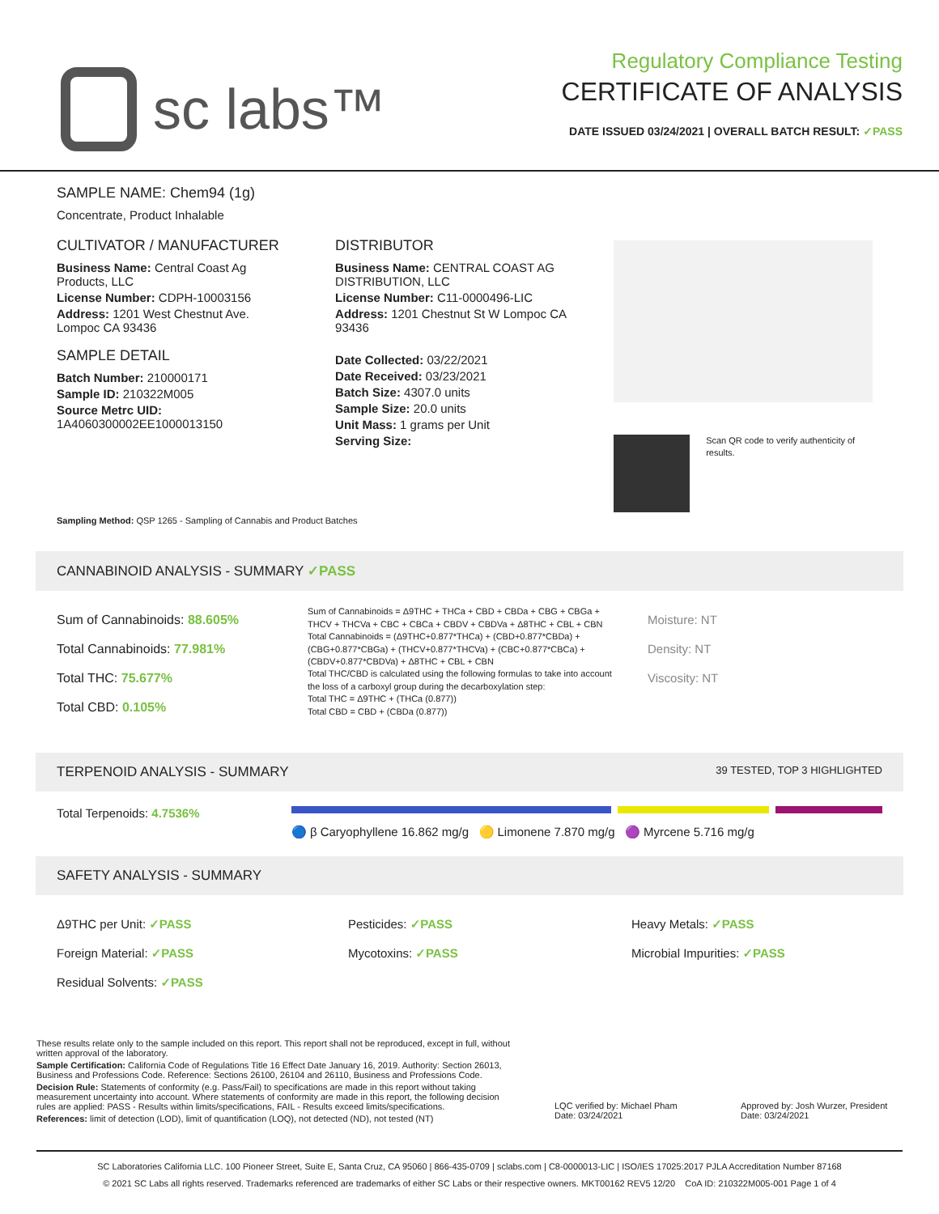sc labs™
Regulatory Compliance Testing
CERTIFICATE OF ANALYSIS
DATE ISSUED 03/24/2021 | OVERALL BATCH RESULT: ✓PASS
SAMPLE NAME: Chem94 (1g)
Concentrate, Product Inhalable
CULTIVATOR / MANUFACTURER
Business Name: Central Coast Ag Products, LLC
License Number: CDPH-10003156
Address: 1201 West Chestnut Ave. Lompoc CA 93436
SAMPLE DETAIL
Batch Number: 210000171
Sample ID: 210322M005
Source Metrc UID: 1A4060300002EE1000013150
DISTRIBUTOR
Business Name: CENTRAL COAST AG DISTRIBUTION, LLC
License Number: C11-0000496-LIC
Address: 1201 Chestnut St W Lompoc CA 93436
Date Collected: 03/22/2021
Date Received: 03/23/2021
Batch Size: 4307.0 units
Sample Size: 20.0 units
Unit Mass: 1 grams per Unit
Serving Size:
Scan QR code to verify authenticity of results.
Sampling Method: QSP 1265 - Sampling of Cannabis and Product Batches
CANNABINOID ANALYSIS - SUMMARY ✓PASS
Sum of Cannabinoids: 88.605%
Total Cannabinoids: 77.981%
Total THC: 75.677%
Total CBD: 0.105%
Sum of Cannabinoids = Δ9THC + THCa + CBD + CBDa + CBG + CBGa + THCV + THCVa + CBC + CBCa + CBDV + CBDVa + Δ8THC + CBL + CBN
Total Cannabinoids = (Δ9THC+0.877*THCa) + (CBD+0.877*CBDa) + (CBG+0.877*CBGa) + (THCV+0.877*THCVa) + (CBC+0.877*CBCa) + (CBDV+0.877*CBDVa) + Δ8THC + CBL + CBN
Total THC/CBD is calculated using the following formulas to take into account the loss of a carboxyl group during the decarboxylation step:
Total THC = Δ9THC + (THCa (0.877))
Total CBD = CBD + (CBDa (0.877))
Moisture: NT
Density: NT
Viscosity: NT
TERPENOID ANALYSIS - SUMMARY 39 TESTED, TOP 3 HIGHLIGHTED
Total Terpenoids: 4.7536%
🔵 β Caryophyllene 16.862 mg/g 🟡 Limonene 7.870 mg/g 🟣 Myrcene 5.716 mg/g
SAFETY ANALYSIS - SUMMARY
Δ9THC per Unit: ✓PASS
Foreign Material: ✓PASS
Residual Solvents: ✓PASS
Pesticides: ✓PASS
Mycotoxins: ✓PASS
Heavy Metals: ✓PASS
Microbial Impurities: ✓PASS
These results relate only to the sample included on this report. This report shall not be reproduced, except in full, without written approval of the laboratory.
Sample Certification: California Code of Regulations Title 16 Effect Date January 16, 2019. Authority: Section 26013, Business and Professions Code. Reference: Sections 26100, 26104 and 26110, Business and Professions Code.
Decision Rule: Statements of conformity (e.g. Pass/Fail) to specifications are made in this report without taking measurement uncertainty into account. Where statements of conformity are made in this report, the following decision rules are applied: PASS - Results within limits/specifications, FAIL - Results exceed limits/specifications.
References: limit of detection (LOD), limit of quantification (LOQ), not detected (ND), not tested (NT)
LQC verified by: Michael Pham
Date: 03/24/2021
Approved by: Josh Wurzer, President
Date: 03/24/2021
SC Laboratories California LLC. 100 Pioneer Street, Suite E, Santa Cruz, CA 95060 | 866-435-0709 | sclabs.com | C8-0000013-LIC | ISO/IES 17025:2017 PJLA Accreditation Number 87168
© 2021 SC Labs all rights reserved. Trademarks referenced are trademarks of either SC Labs or their respective owners. MKT00162 REV5 12/20 CoA ID: 210322M005-001 Page 1 of 4